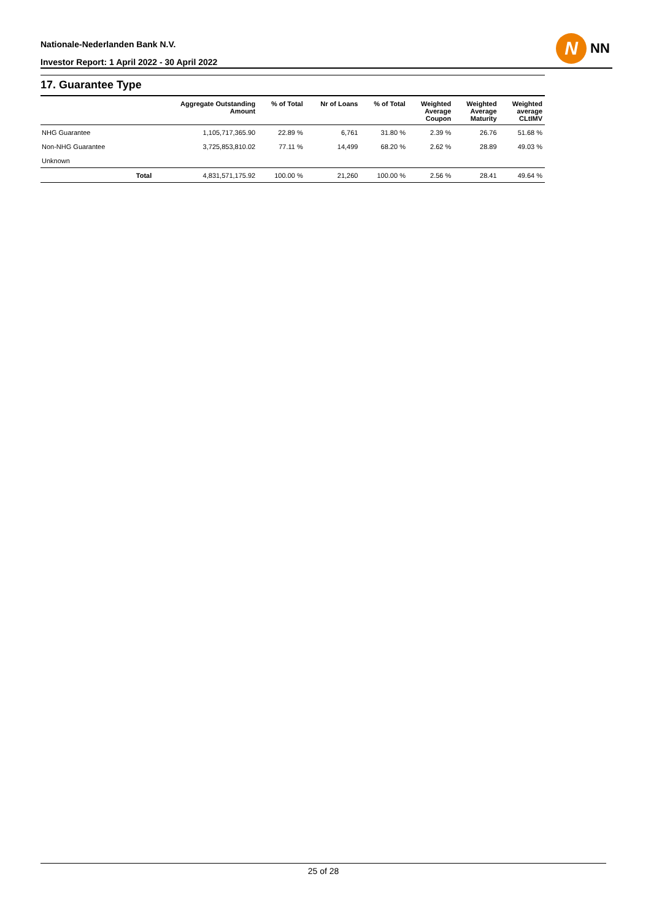Nationale-Nederlanden Bank N.V.
Investor Report: 1 April 2022 - 30 April 2022
N
NN
17. Guarantee Type
| | | Aggregate Outstanding Amount | % of Total | Nr of Loans | % of Total | Weighted Average Coupon | Weighted Average Maturity | Weighted average CLtIMV |
| --- | --- | --- | --- | --- | --- | --- | --- | --- |
| NHG Guarantee | | 1,105,717,365.90 | 22.89 % | 6,761 | 31.80 % | 2.39 % | 26.76 | 51.68 % |
| Non-NHG Guarantee | | 3,725,853,810.02 | 77.11 % | 14,499 | 68.20 % | 2.62 % | 28.89 | 49.03 % |
| Unknown | | | | | | | | |
| | Total | 4,831,571,175.92 | 100.00 % | 21,260 | 100.00 % | 2.56 % | 28.41 | 49.64 % |
25 of 28